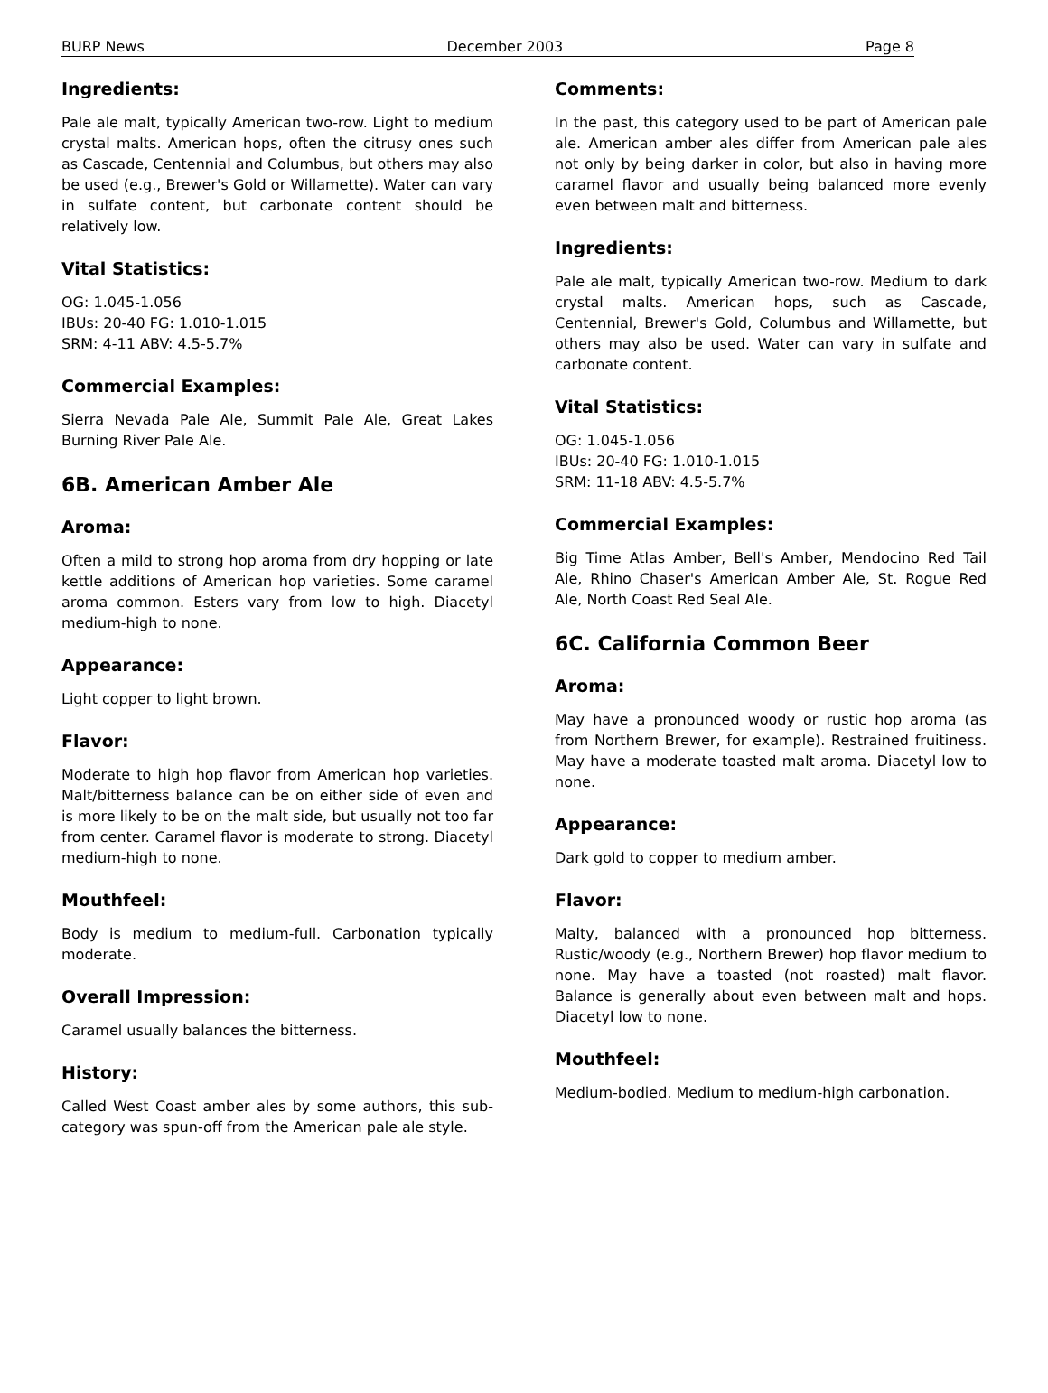BURP News December 2003 Page 8
Ingredients:
Pale ale malt, typically American two-row. Light to medium crystal malts. American hops, often the citrusy ones such as Cascade, Centennial and Columbus, but others may also be used (e.g., Brewer's Gold or Willamette). Water can vary in sulfate content, but carbonate content should be relatively low.
Vital Statistics:
OG: 1.045-1.056
IBUs: 20-40 FG: 1.010-1.015
SRM: 4-11 ABV: 4.5-5.7%
Commercial Examples:
Sierra Nevada Pale Ale, Summit Pale Ale, Great Lakes Burning River Pale Ale.
6B. American Amber Ale
Aroma:
Often a mild to strong hop aroma from dry hopping or late kettle additions of American hop varieties. Some caramel aroma common. Esters vary from low to high. Diacetyl medium-high to none.
Appearance:
Light copper to light brown.
Flavor:
Moderate to high hop flavor from American hop varieties. Malt/bitterness balance can be on either side of even and is more likely to be on the malt side, but usually not too far from center. Caramel flavor is moderate to strong. Diacetyl medium-high to none.
Mouthfeel:
Body is medium to medium-full. Carbonation typically moderate.
Overall Impression:
Caramel usually balances the bitterness.
History:
Called West Coast amber ales by some authors, this sub-category was spun-off from the American pale ale style.
Comments:
In the past, this category used to be part of American pale ale. American amber ales differ from American pale ales not only by being darker in color, but also in having more caramel flavor and usually being balanced more evenly even between malt and bitterness.
Ingredients:
Pale ale malt, typically American two-row. Medium to dark crystal malts. American hops, such as Cascade, Centennial, Brewer's Gold, Columbus and Willamette, but others may also be used. Water can vary in sulfate and carbonate content.
Vital Statistics:
OG: 1.045-1.056
IBUs: 20-40 FG: 1.010-1.015
SRM: 11-18 ABV: 4.5-5.7%
Commercial Examples:
Big Time Atlas Amber, Bell's Amber, Mendocino Red Tail Ale, Rhino Chaser's American Amber Ale, St. Rogue Red Ale, North Coast Red Seal Ale.
6C. California Common Beer
Aroma:
May have a pronounced woody or rustic hop aroma (as from Northern Brewer, for example). Restrained fruitiness. May have a moderate toasted malt aroma. Diacetyl low to none.
Appearance:
Dark gold to copper to medium amber.
Flavor:
Malty, balanced with a pronounced hop bitterness. Rustic/woody (e.g., Northern Brewer) hop flavor medium to none. May have a toasted (not roasted) malt flavor. Balance is generally about even between malt and hops. Diacetyl low to none.
Mouthfeel:
Medium-bodied. Medium to medium-high carbonation.